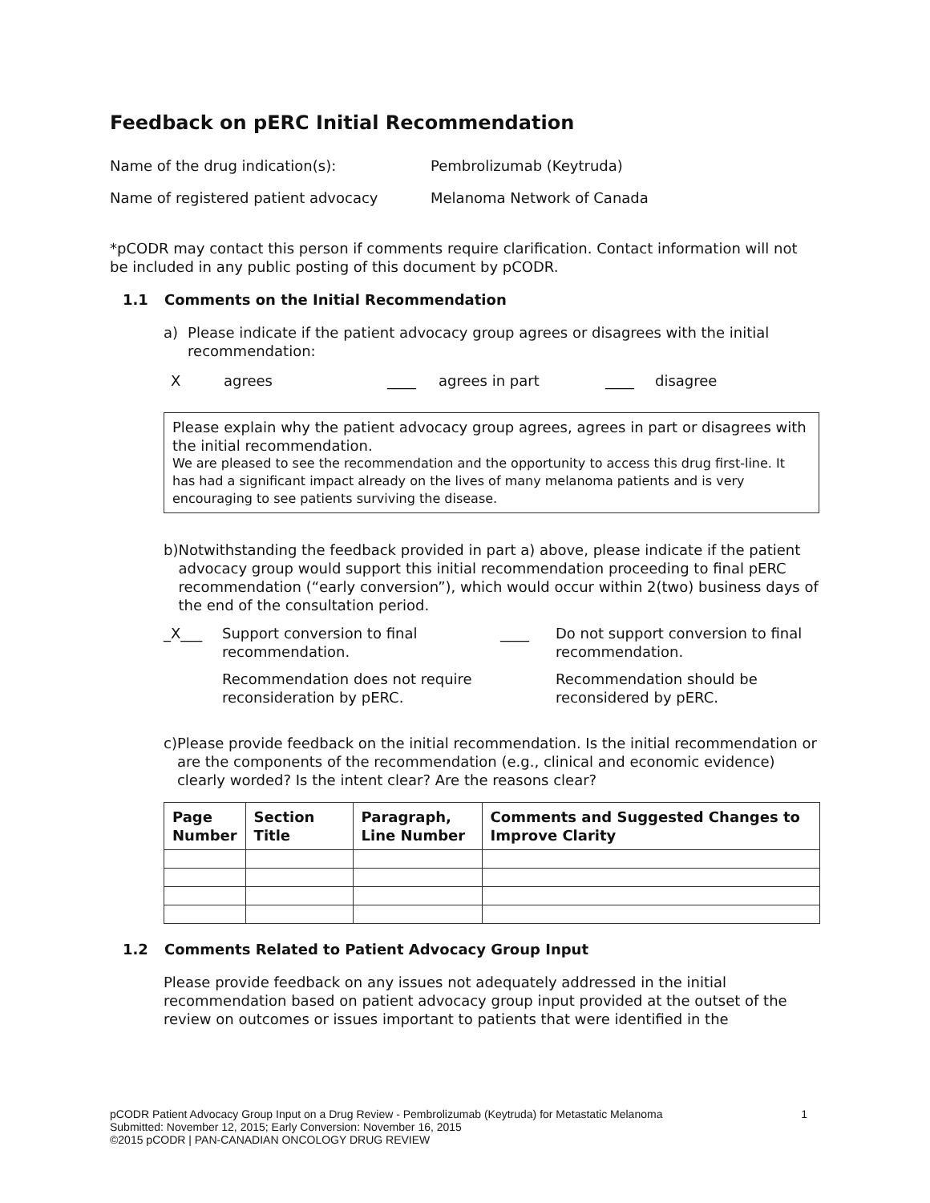Feedback on pERC Initial Recommendation
Name of the drug indication(s): Pembrolizumab (Keytruda)
Name of registered patient advocacy Melanoma Network of Canada
*pCODR may contact this person if comments require clarification. Contact information will not be included in any public posting of this document by pCODR.
1.1 Comments on the Initial Recommendation
a) Please indicate if the patient advocacy group agrees or disagrees with the initial recommendation:
Xagrees ____ agrees in part ____ disagree
Please explain why the patient advocacy group agrees, agrees in part or disagrees with the initial recommendation.
We are pleased to see the recommendation and the opportunity to access this drug first-line. It has had a significant impact already on the lives of many melanoma patients and is very encouraging to see patients surviving the disease.
b) Notwithstanding the feedback provided in part a) above, please indicate if the patient advocacy group would support this initial recommendation proceeding to final pERC recommendation (“early conversion”), which would occur within 2(two) business days of the end of the consultation period.
_X___ Support conversion to final recommendation.
Recommendation does not require reconsideration by pERC.
____ Do not support conversion to final recommendation.
Recommendation should be reconsidered by pERC.
c) Please provide feedback on the initial recommendation. Is the initial recommendation or are the components of the recommendation (e.g., clinical and economic evidence) clearly worded? Is the intent clear? Are the reasons clear?
| Page Number | Section Title | Paragraph, Line Number | Comments and Suggested Changes to Improve Clarity |
| --- | --- | --- | --- |
1.2 Comments Related to Patient Advocacy Group Input
Please provide feedback on any issues not adequately addressed in the initial recommendation based on patient advocacy group input provided at the outset of the review on outcomes or issues important to patients that were identified in the
pCODR Patient Advocacy Group Input on a Drug Review - Pembrolizumab (Keytruda) for Metastatic Melanoma 1
Submitted: November 12, 2015; Early Conversion: November 16, 2015
©2015 pCODR | PAN-CANADIAN ONCOLOGY DRUG REVIEW